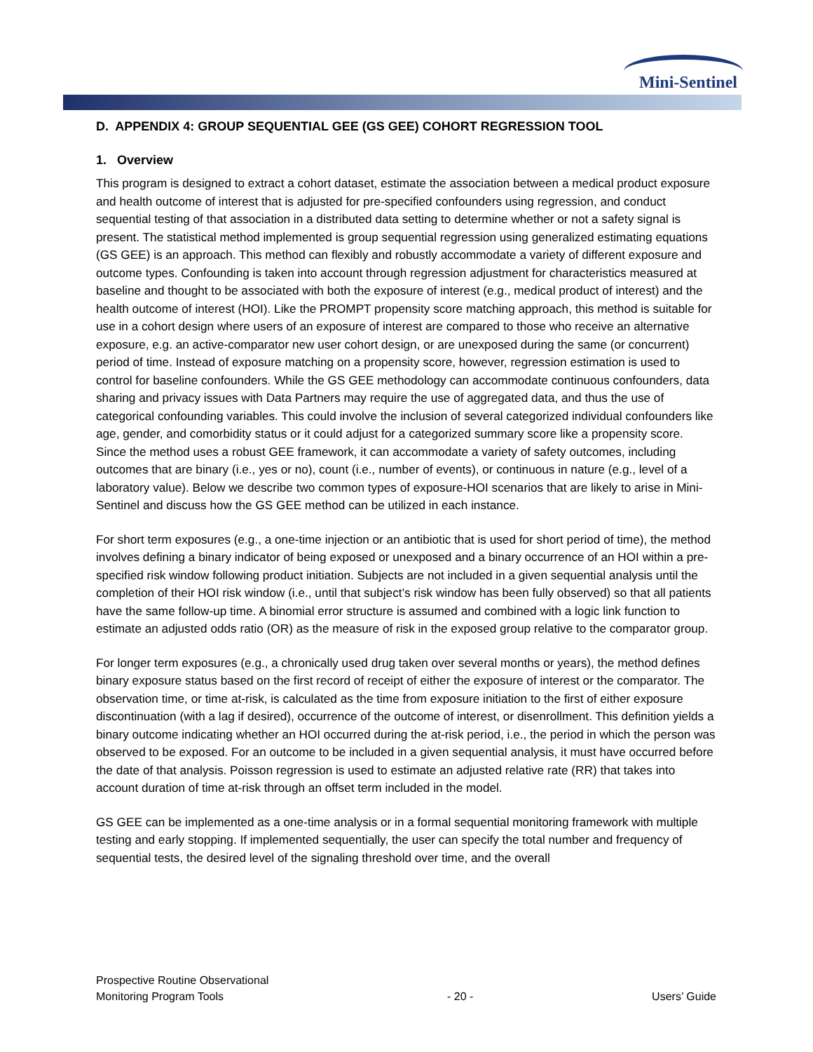Mini-Sentinel
D. APPENDIX 4: GROUP SEQUENTIAL GEE (GS GEE) COHORT REGRESSION TOOL
1. Overview
This program is designed to extract a cohort dataset, estimate the association between a medical product exposure and health outcome of interest that is adjusted for pre-specified confounders using regression, and conduct sequential testing of that association in a distributed data setting to determine whether or not a safety signal is present. The statistical method implemented is group sequential regression using generalized estimating equations (GS GEE) is an approach. This method can flexibly and robustly accommodate a variety of different exposure and outcome types. Confounding is taken into account through regression adjustment for characteristics measured at baseline and thought to be associated with both the exposure of interest (e.g., medical product of interest) and the health outcome of interest (HOI). Like the PROMPT propensity score matching approach, this method is suitable for use in a cohort design where users of an exposure of interest are compared to those who receive an alternative exposure, e.g. an active-comparator new user cohort design, or are unexposed during the same (or concurrent) period of time. Instead of exposure matching on a propensity score, however, regression estimation is used to control for baseline confounders. While the GS GEE methodology can accommodate continuous confounders, data sharing and privacy issues with Data Partners may require the use of aggregated data, and thus the use of categorical confounding variables. This could involve the inclusion of several categorized individual confounders like age, gender, and comorbidity status or it could adjust for a categorized summary score like a propensity score. Since the method uses a robust GEE framework, it can accommodate a variety of safety outcomes, including outcomes that are binary (i.e., yes or no), count (i.e., number of events), or continuous in nature (e.g., level of a laboratory value). Below we describe two common types of exposure-HOI scenarios that are likely to arise in Mini-Sentinel and discuss how the GS GEE method can be utilized in each instance.
For short term exposures (e.g., a one-time injection or an antibiotic that is used for short period of time), the method involves defining a binary indicator of being exposed or unexposed and a binary occurrence of an HOI within a pre-specified risk window following product initiation. Subjects are not included in a given sequential analysis until the completion of their HOI risk window (i.e., until that subject’s risk window has been fully observed) so that all patients have the same follow-up time. A binomial error structure is assumed and combined with a logic link function to estimate an adjusted odds ratio (OR) as the measure of risk in the exposed group relative to the comparator group.
For longer term exposures (e.g., a chronically used drug taken over several months or years), the method defines binary exposure status based on the first record of receipt of either the exposure of interest or the comparator. The observation time, or time at-risk, is calculated as the time from exposure initiation to the first of either exposure discontinuation (with a lag if desired), occurrence of the outcome of interest, or disenrollment. This definition yields a binary outcome indicating whether an HOI occurred during the at-risk period, i.e., the period in which the person was observed to be exposed. For an outcome to be included in a given sequential analysis, it must have occurred before the date of that analysis. Poisson regression is used to estimate an adjusted relative rate (RR) that takes into account duration of time at-risk through an offset term included in the model.
GS GEE can be implemented as a one-time analysis or in a formal sequential monitoring framework with multiple testing and early stopping. If implemented sequentially, the user can specify the total number and frequency of sequential tests, the desired level of the signaling threshold over time, and the overall
Prospective Routine Observational
Monitoring Program Tools
- 20 -
Users’ Guide